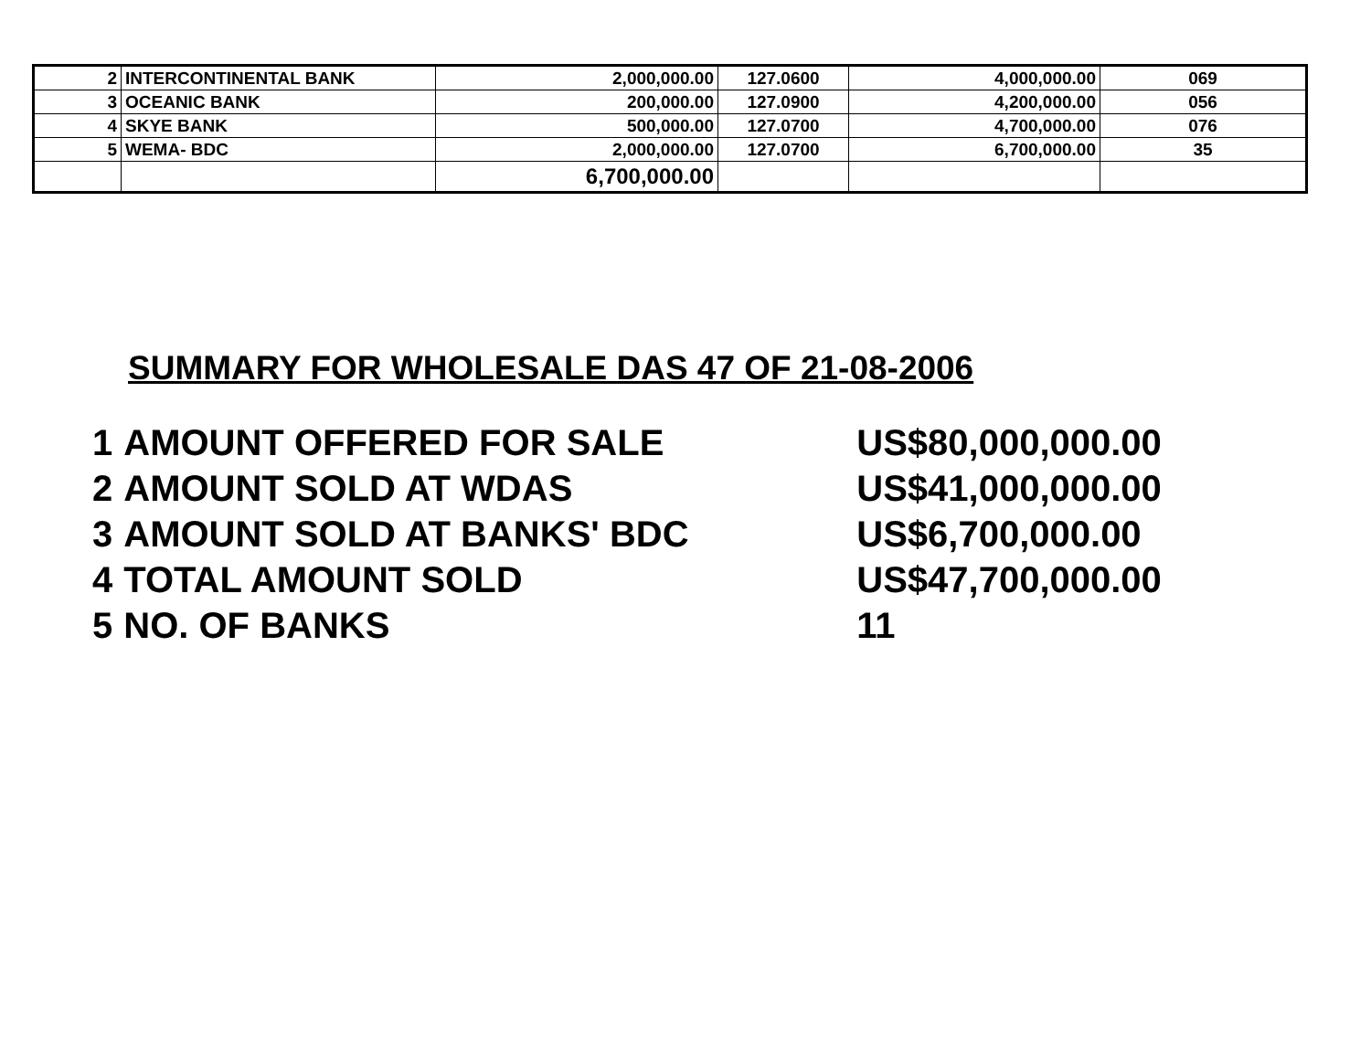| 2 | INTERCONTINENTAL BANK | 2,000,000.00 | 127.0600 | 4,000,000.00 | 069 |
| 3 | OCEANIC BANK | 200,000.00 | 127.0900 | 4,200,000.00 | 056 |
| 4 | SKYE BANK | 500,000.00 | 127.0700 | 4,700,000.00 | 076 |
| 5 | WEMA- BDC | 2,000,000.00 | 127.0700 | 6,700,000.00 | 35 |
| | | 6,700,000.00 | | | |
SUMMARY FOR WHOLESALE DAS 47 OF 21-08-2006
| 1 | AMOUNT OFFERED FOR SALE | US$80,000,000.00 |
| 2 | AMOUNT SOLD AT WDAS | US$41,000,000.00 |
| 3 | AMOUNT SOLD AT BANKS' BDC | US$6,700,000.00 |
| 4 | TOTAL AMOUNT SOLD | US$47,700,000.00 |
| 5 | NO. OF BANKS | 11 |